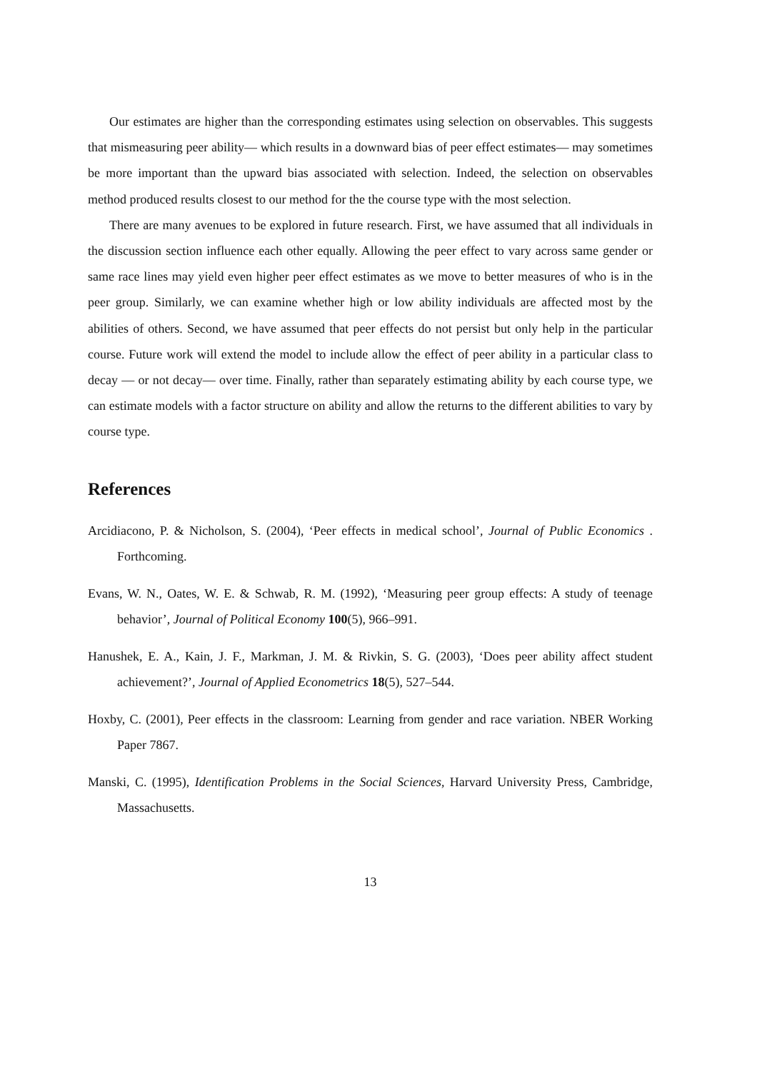Our estimates are higher than the corresponding estimates using selection on observables. This suggests that mismeasuring peer ability— which results in a downward bias of peer effect estimates— may sometimes be more important than the upward bias associated with selection. Indeed, the selection on observables method produced results closest to our method for the the course type with the most selection.
There are many avenues to be explored in future research. First, we have assumed that all individuals in the discussion section influence each other equally. Allowing the peer effect to vary across same gender or same race lines may yield even higher peer effect estimates as we move to better measures of who is in the peer group. Similarly, we can examine whether high or low ability individuals are affected most by the abilities of others. Second, we have assumed that peer effects do not persist but only help in the particular course. Future work will extend the model to include allow the effect of peer ability in a particular class to decay — or not decay— over time. Finally, rather than separately estimating ability by each course type, we can estimate models with a factor structure on ability and allow the returns to the different abilities to vary by course type.
References
Arcidiacono, P. & Nicholson, S. (2004), ‘Peer effects in medical school’, Journal of Public Economics . Forthcoming.
Evans, W. N., Oates, W. E. & Schwab, R. M. (1992), ‘Measuring peer group effects: A study of teenage behavior’, Journal of Political Economy 100(5), 966–991.
Hanushek, E. A., Kain, J. F., Markman, J. M. & Rivkin, S. G. (2003), ‘Does peer ability affect student achievement?’, Journal of Applied Econometrics 18(5), 527–544.
Hoxby, C. (2001), Peer effects in the classroom: Learning from gender and race variation. NBER Working Paper 7867.
Manski, C. (1995), Identification Problems in the Social Sciences, Harvard University Press, Cambridge, Massachusetts.
13